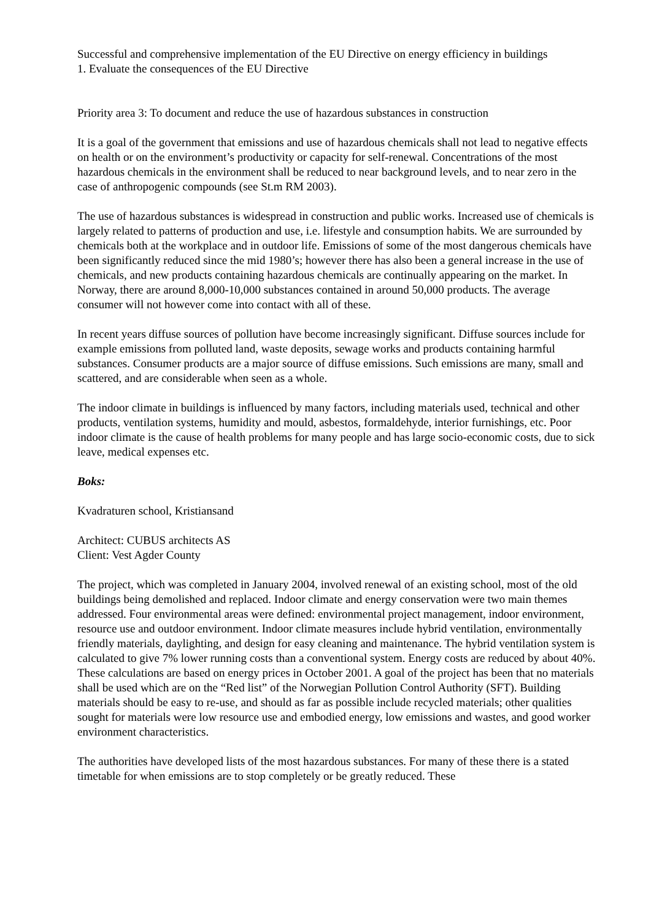Successful and comprehensive implementation of the EU Directive on energy efficiency in buildings
1. Evaluate the consequences of the EU Directive
Priority area 3: To document and reduce the use of hazardous substances in construction
It is a goal of the government that emissions and use of hazardous chemicals shall not lead to negative effects on health or on the environment’s productivity or capacity for self-renewal. Concentrations of the most hazardous chemicals in the environment shall be reduced to near background levels, and to near zero in the case of anthropogenic compounds (see St.m RM 2003).
The use of hazardous substances is widespread in construction and public works. Increased use of chemicals is largely related to patterns of production and use, i.e. lifestyle and consumption habits. We are surrounded by chemicals both at the workplace and in outdoor life. Emissions of some of the most dangerous chemicals have been significantly reduced since the mid 1980’s; however there has also been a general increase in the use of chemicals, and new products containing hazardous chemicals are continually appearing on the market. In Norway, there are around 8,000-10,000 substances contained in around 50,000 products. The average consumer will not however come into contact with all of these.
In recent years diffuse sources of pollution have become increasingly significant. Diffuse sources include for example emissions from polluted land, waste deposits, sewage works and products containing harmful substances. Consumer products are a major source of diffuse emissions. Such emissions are many, small and scattered, and are considerable when seen as a whole.
The indoor climate in buildings is influenced by many factors, including materials used, technical and other products, ventilation systems, humidity and mould, asbestos, formaldehyde, interior furnishings, etc. Poor indoor climate is the cause of health problems for many people and has large socio-economic costs, due to sick leave, medical expenses etc.
Boks:
Kvadraturen school, Kristiansand
Architect: CUBUS architects AS
Client: Vest Agder County
The project, which was completed in January 2004, involved renewal of an existing school, most of the old buildings being demolished and replaced. Indoor climate and energy conservation were two main themes addressed. Four environmental areas were defined: environmental project management, indoor environment, resource use and outdoor environment. Indoor climate measures include hybrid ventilation, environmentally friendly materials, daylighting, and design for easy cleaning and maintenance. The hybrid ventilation system is calculated to give 7% lower running costs than a conventional system. Energy costs are reduced by about 40%. These calculations are based on energy prices in October 2001. A goal of the project has been that no materials shall be used which are on the “Red list” of the Norwegian Pollution Control Authority (SFT). Building materials should be easy to re-use, and should as far as possible include recycled materials; other qualities sought for materials were low resource use and embodied energy, low emissions and wastes, and good worker environment characteristics.
The authorities have developed lists of the most hazardous substances. For many of these there is a stated timetable for when emissions are to stop completely or be greatly reduced. These